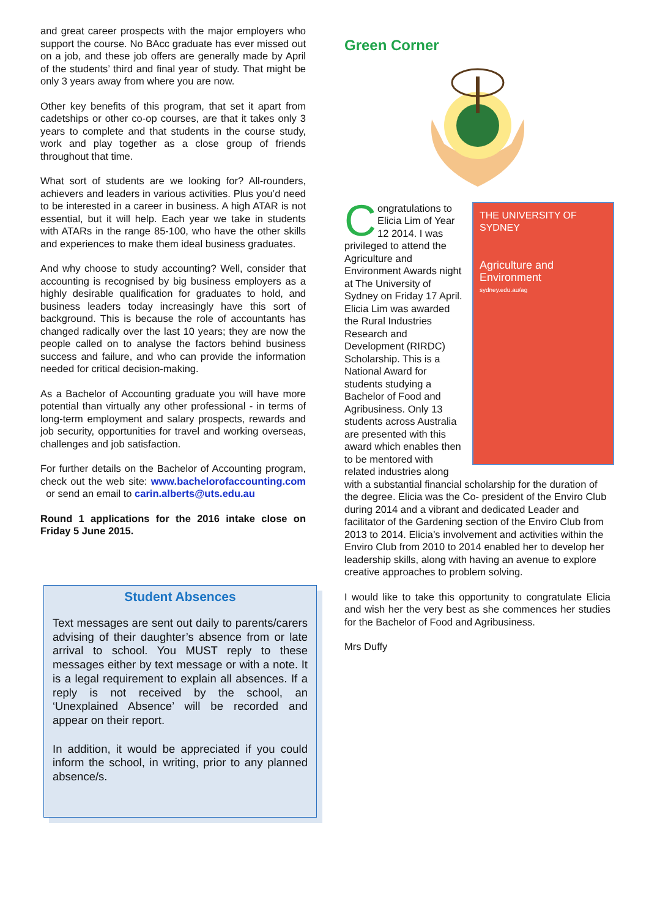and great career prospects with the major employers who support the course. No BAcc graduate has ever missed out on a job, and these job offers are generally made by April of the students’ third and final year of study. That might be only 3 years away from where you are now.
Other key benefits of this program, that set it apart from cadetships or other co-op courses, are that it takes only 3 years to complete and that students in the course study, work and play together as a close group of friends throughout that time.
What sort of students are we looking for? All-rounders, achievers and leaders in various activities. Plus you’d need to be interested in a career in business. A high ATAR is not essential, but it will help. Each year we take in students with ATARs in the range 85-100, who have the other skills and experiences to make them ideal business graduates.
And why choose to study accounting? Well, consider that accounting is recognised by big business employers as a highly desirable qualification for graduates to hold, and business leaders today increasingly have this sort of background. This is because the role of accountants has changed radically over the last 10 years; they are now the people called on to analyse the factors behind business success and failure, and who can provide the information needed for critical decision-making.
As a Bachelor of Accounting graduate you will have more potential than virtually any other professional - in terms of long-term employment and salary prospects, rewards and job security, opportunities for travel and working overseas, challenges and job satisfaction.
For further details on the Bachelor of Accounting program, check out the web site: www.bachelorofaccounting.com or send an email to carin.alberts@uts.edu.au
Round 1 applications for the 2016 intake close on Friday 5 June 2015.
Student Absences
Text messages are sent out daily to parents/carers advising of their daughter’s absence from or late arrival to school. You MUST reply to these messages either by text message or with a note. It is a legal requirement to explain all absences. If a reply is not received by the school, an ‘Unexplained Absence’ will be recorded and appear on their report.
In addition, it would be appreciated if you could inform the school, in writing, prior to any planned absence/s.
Green Corner
THE UNIVERSITY OF SYDNEY
Agriculture and Environment
sydney.edu.au/ag
Congratulations to Elicia Lim of Year 12 2014. I was privileged to attend the Agriculture and Environment Awards night at The University of Sydney on Friday 17 April. Elicia Lim was awarded the Rural Industries Research and Development (RIRDC) Scholarship. This is a National Award for students studying a Bachelor of Food and Agribusiness. Only 13 students across Australia are presented with this award which enables then to be mentored with related industries along with a substantial financial scholarship for the duration of the degree. Elicia was the Co- president of the Enviro Club during 2014 and a vibrant and dedicated Leader and facilitator of the Gardening section of the Enviro Club from 2013 to 2014. Elicia’s involvement and activities within the Enviro Club from 2010 to 2014 enabled her to develop her leadership skills, along with having an avenue to explore creative approaches to problem solving.
I would like to take this opportunity to congratulate Elicia and wish her the very best as she commences her studies for the Bachelor of Food and Agribusiness.
Mrs Duffy